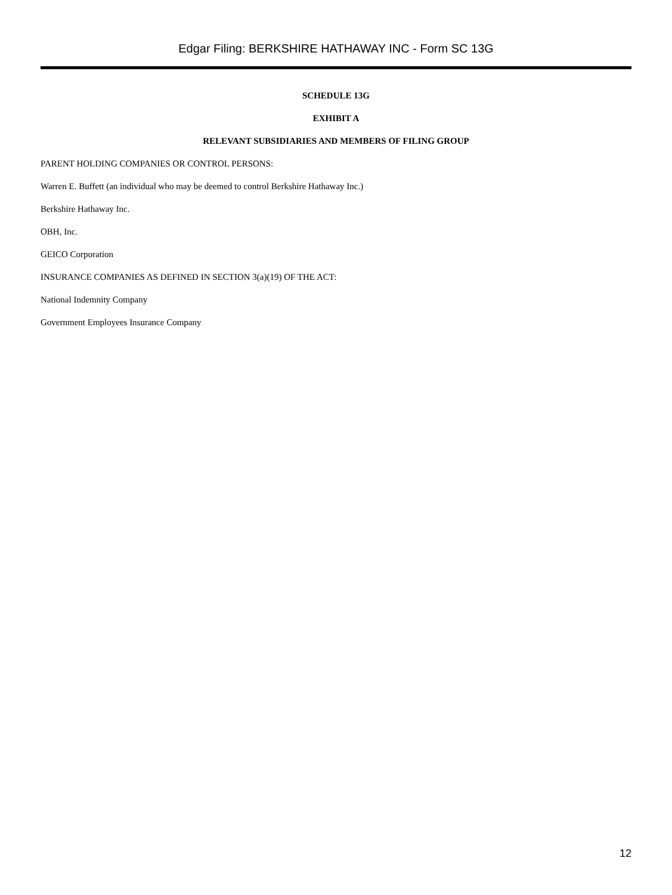Edgar Filing: BERKSHIRE HATHAWAY INC - Form SC 13G
SCHEDULE 13G
EXHIBIT A
RELEVANT SUBSIDIARIES AND MEMBERS OF FILING GROUP
PARENT HOLDING COMPANIES OR CONTROL PERSONS:
Warren E. Buffett (an individual who may be deemed to control Berkshire Hathaway Inc.)
Berkshire Hathaway Inc.
OBH, Inc.
GEICO Corporation
INSURANCE COMPANIES AS DEFINED IN SECTION 3(a)(19) OF THE ACT:
National Indemnity Company
Government Employees Insurance Company
12